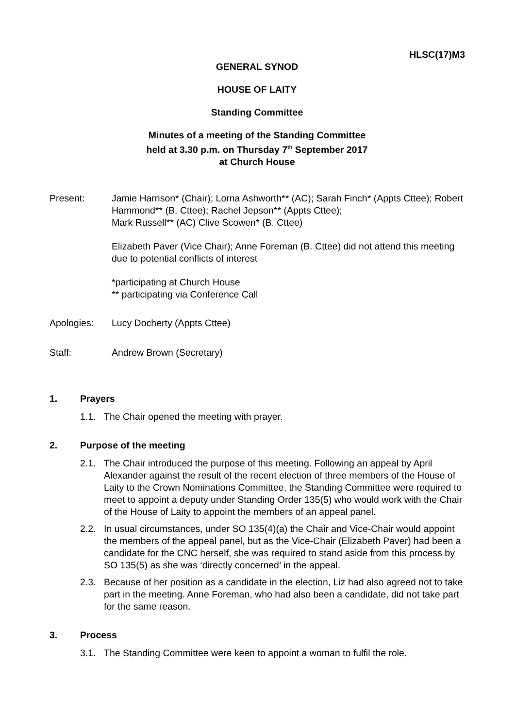HLSC(17)M3
GENERAL SYNOD
HOUSE OF LAITY
Standing Committee
Minutes of a meeting of the Standing Committee
held at 3.30 p.m. on Thursday 7<sup>th</sup> September 2017
at Church House
Present: Jamie Harrison* (Chair); Lorna Ashworth** (AC); Sarah Finch* (Appts Cttee); Robert Hammond** (B. Cttee); Rachel Jepson** (Appts Cttee);
Mark Russell** (AC) Clive Scowen* (B. Cttee)
Elizabeth Paver (Vice Chair); Anne Foreman (B. Cttee) did not attend this meeting due to potential conflicts of interest
*participating at Church House
** participating via Conference Call
Apologies: Lucy Docherty (Appts Cttee)
Staff: Andrew Brown (Secretary)
1. Prayers
1.1. The Chair opened the meeting with prayer.
2. Purpose of the meeting
2.1. The Chair introduced the purpose of this meeting. Following an appeal by April Alexander against the result of the recent election of three members of the House of Laity to the Crown Nominations Committee, the Standing Committee were required to meet to appoint a deputy under Standing Order 135(5) who would work with the Chair of the House of Laity to appoint the members of an appeal panel.
2.2. In usual circumstances, under SO 135(4)(a) the Chair and Vice-Chair would appoint the members of the appeal panel, but as the Vice-Chair (Elizabeth Paver) had been a candidate for the CNC herself, she was required to stand aside from this process by SO 135(5) as she was ‘directly concerned’ in the appeal.
2.3. Because of her position as a candidate in the election, Liz had also agreed not to take part in the meeting. Anne Foreman, who had also been a candidate, did not take part for the same reason.
3. Process
3.1. The Standing Committee were keen to appoint a woman to fulfil the role.